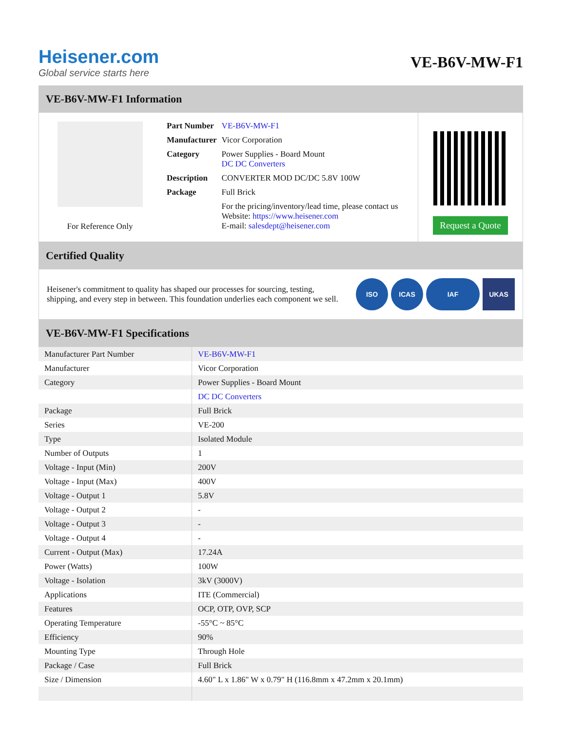Heisener.com
Global service starts here
VE-B6V-MW-F1
VE-B6V-MW-F1 Information
For Reference Only
| Part Number | VE-B6V-MW-F1 |
| Manufacturer | Vicor Corporation |
| Category | Power Supplies - Board Mount DC DC Converters |
| Description | CONVERTER MOD DC/DC 5.8V 100W |
| Package | Full Brick |
| | For the pricing/inventory/lead time, please contact us Website: https://www.heisener.com E-mail: salesdept@heisener.com |
Request a Quote
Certified Quality
Heisener's commitment to quality has shaped our processes for sourcing, testing, shipping, and every step in between. This foundation underlies each component we sell.
ISO ICAS IAF UKAS
VE-B6V-MW-F1 Specifications
| Manufacturer Part Number | VE-B6V-MW-F1 |
| Manufacturer | Vicor Corporation |
| Category | Power Supplies - Board Mount |
| | DC DC Converters |
| Package | Full Brick |
| Series | VE-200 |
| Type | Isolated Module |
| Number of Outputs | 1 |
| Voltage - Input (Min) | 200V |
| Voltage - Input (Max) | 400V |
| Voltage - Output 1 | 5.8V |
| Voltage - Output 2 | - |
| Voltage - Output 3 | - |
| Voltage - Output 4 | - |
| Current - Output (Max) | 17.24A |
| Power (Watts) | 100W |
| Voltage - Isolation | 3kV (3000V) |
| Applications | ITE (Commercial) |
| Features | OCP, OTP, OVP, SCP |
| Operating Temperature | -55°C ~ 85°C |
| Efficiency | 90% |
| Mounting Type | Through Hole |
| Package / Case | Full Brick |
| Size / Dimension | 4.60" L x 1.86" W x 0.79" H (116.8mm x 47.2mm x 20.1mm) |